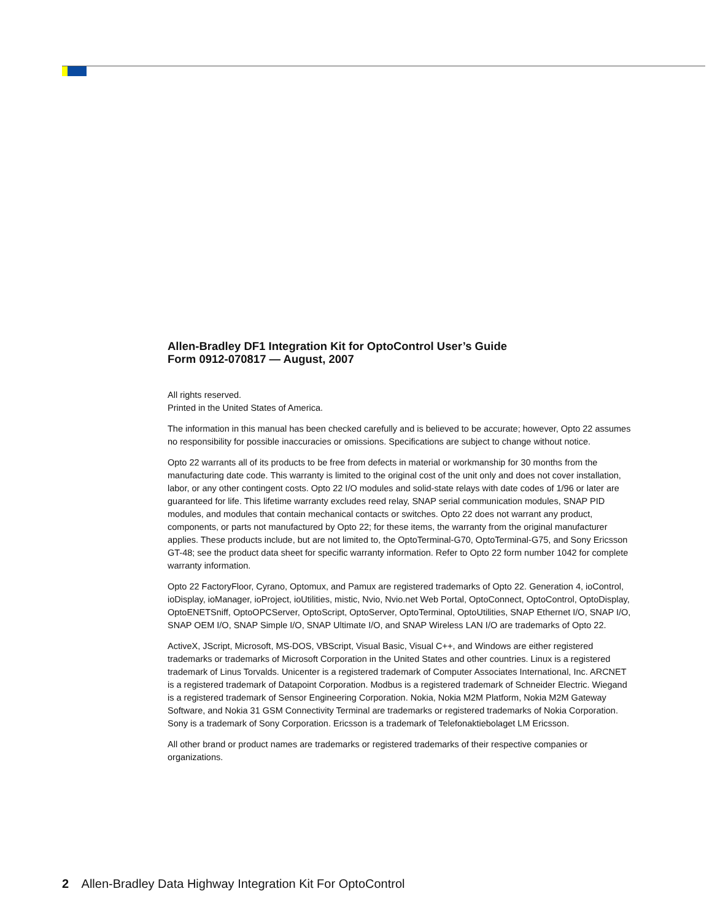Allen-Bradley DF1 Integration Kit for OptoControl User’s Guide
Form 0912-070817 — August, 2007
All rights reserved.
Printed in the United States of America.
The information in this manual has been checked carefully and is believed to be accurate; however, Opto 22 assumes no responsibility for possible inaccuracies or omissions. Specifications are subject to change without notice.
Opto 22 warrants all of its products to be free from defects in material or workmanship for 30 months from the manufacturing date code. This warranty is limited to the original cost of the unit only and does not cover installation, labor, or any other contingent costs. Opto 22 I/O modules and solid-state relays with date codes of 1/96 or later are guaranteed for life. This lifetime warranty excludes reed relay, SNAP serial communication modules, SNAP PID modules, and modules that contain mechanical contacts or switches. Opto 22 does not warrant any product, components, or parts not manufactured by Opto 22; for these items, the warranty from the original manufacturer applies. These products include, but are not limited to, the OptoTerminal-G70, OptoTerminal-G75, and Sony Ericsson GT-48; see the product data sheet for specific warranty information. Refer to Opto 22 form number 1042 for complete warranty information.
Opto 22 FactoryFloor, Cyrano, Optomux, and Pamux are registered trademarks of Opto 22. Generation 4, ioControl, ioDisplay, ioManager, ioProject, ioUtilities, mistic, Nvio, Nvio.net Web Portal, OptoConnect, OptoControl, OptoDisplay, OptoENETSniff, OptoOPCServer, OptoScript, OptoServer, OptoTerminal, OptoUtilities, SNAP Ethernet I/O, SNAP I/O, SNAP OEM I/O, SNAP Simple I/O, SNAP Ultimate I/O, and SNAP Wireless LAN I/O are trademarks of Opto 22.
ActiveX, JScript, Microsoft, MS-DOS, VBScript, Visual Basic, Visual C++, and Windows are either registered trademarks or trademarks of Microsoft Corporation in the United States and other countries. Linux is a registered trademark of Linus Torvalds. Unicenter is a registered trademark of Computer Associates International, Inc. ARCNET is a registered trademark of Datapoint Corporation. Modbus is a registered trademark of Schneider Electric. Wiegand is a registered trademark of Sensor Engineering Corporation. Nokia, Nokia M2M Platform, Nokia M2M Gateway Software, and Nokia 31 GSM Connectivity Terminal are trademarks or registered trademarks of Nokia Corporation. Sony is a trademark of Sony Corporation. Ericsson is a trademark of Telefonaktiebolaget LM Ericsson.
All other brand or product names are trademarks or registered trademarks of their respective companies or organizations.
2 Allen-Bradley Data Highway Integration Kit For OptoControl